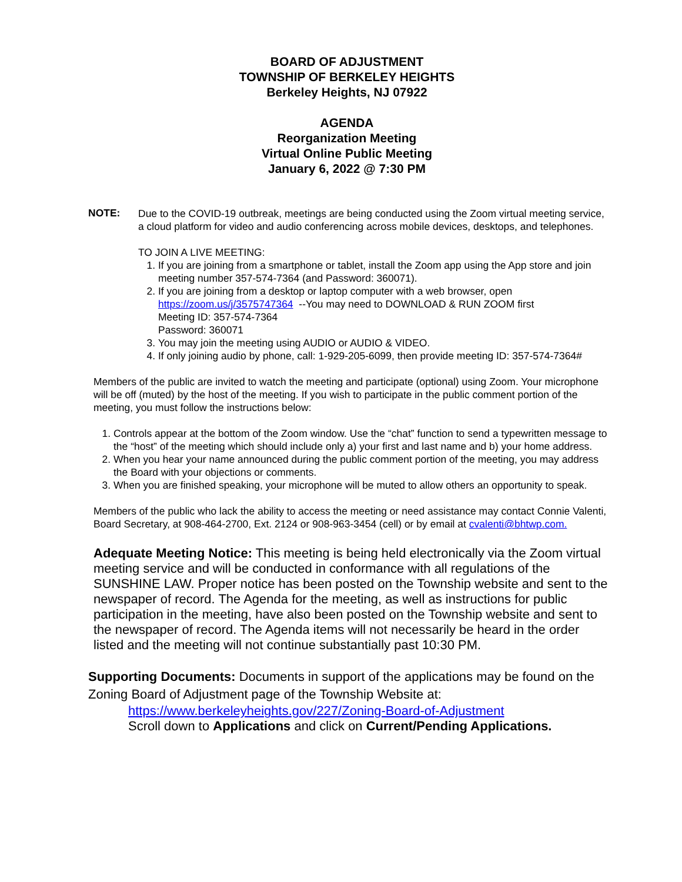BOARD OF ADJUSTMENT
TOWNSHIP OF BERKELEY HEIGHTS
Berkeley Heights, NJ 07922
AGENDA
Reorganization Meeting
Virtual Online Public Meeting
January 6, 2022 @ 7:30 PM
NOTE:
Due to the COVID-19 outbreak, meetings are being conducted using the Zoom virtual meeting service, a cloud platform for video and audio conferencing across mobile devices, desktops, and telephones.
TO JOIN A LIVE MEETING:
1. If you are joining from a smartphone or tablet, install the Zoom app using the App store and join meeting number 357-574-7364 (and Password: 360071).
2. If you are joining from a desktop or laptop computer with a web browser, open https://zoom.us/j/3575747364 --You may need to DOWNLOAD & RUN ZOOM first
Meeting ID: 357-574-7364
Password: 360071
3. You may join the meeting using AUDIO or AUDIO & VIDEO.
4. If only joining audio by phone, call: 1-929-205-6099, then provide meeting ID: 357-574-7364#
Members of the public are invited to watch the meeting and participate (optional) using Zoom. Your microphone will be off (muted) by the host of the meeting. If you wish to participate in the public comment portion of the meeting, you must follow the instructions below:
1. Controls appear at the bottom of the Zoom window. Use the “chat” function to send a typewritten message to the “host” of the meeting which should include only a) your first and last name and b) your home address.
2. When you hear your name announced during the public comment portion of the meeting, you may address the Board with your objections or comments.
3. When you are finished speaking, your microphone will be muted to allow others an opportunity to speak.
Members of the public who lack the ability to access the meeting or need assistance may contact Connie Valenti, Board Secretary, at 908-464-2700, Ext. 2124 or 908-963-3454 (cell) or by email at cvalenti@bhtwp.com.
Adequate Meeting Notice: This meeting is being held electronically via the Zoom virtual meeting service and will be conducted in conformance with all regulations of the SUNSHINE LAW. Proper notice has been posted on the Township website and sent to the newspaper of record. The Agenda for the meeting, as well as instructions for public participation in the meeting, have also been posted on the Township website and sent to the newspaper of record. The Agenda items will not necessarily be heard in the order listed and the meeting will not continue substantially past 10:30 PM.
Supporting Documents: Documents in support of the applications may be found on the Zoning Board of Adjustment page of the Township Website at:
https://www.berkeleyheights.gov/227/Zoning-Board-of-Adjustment
Scroll down to Applications and click on Current/Pending Applications.